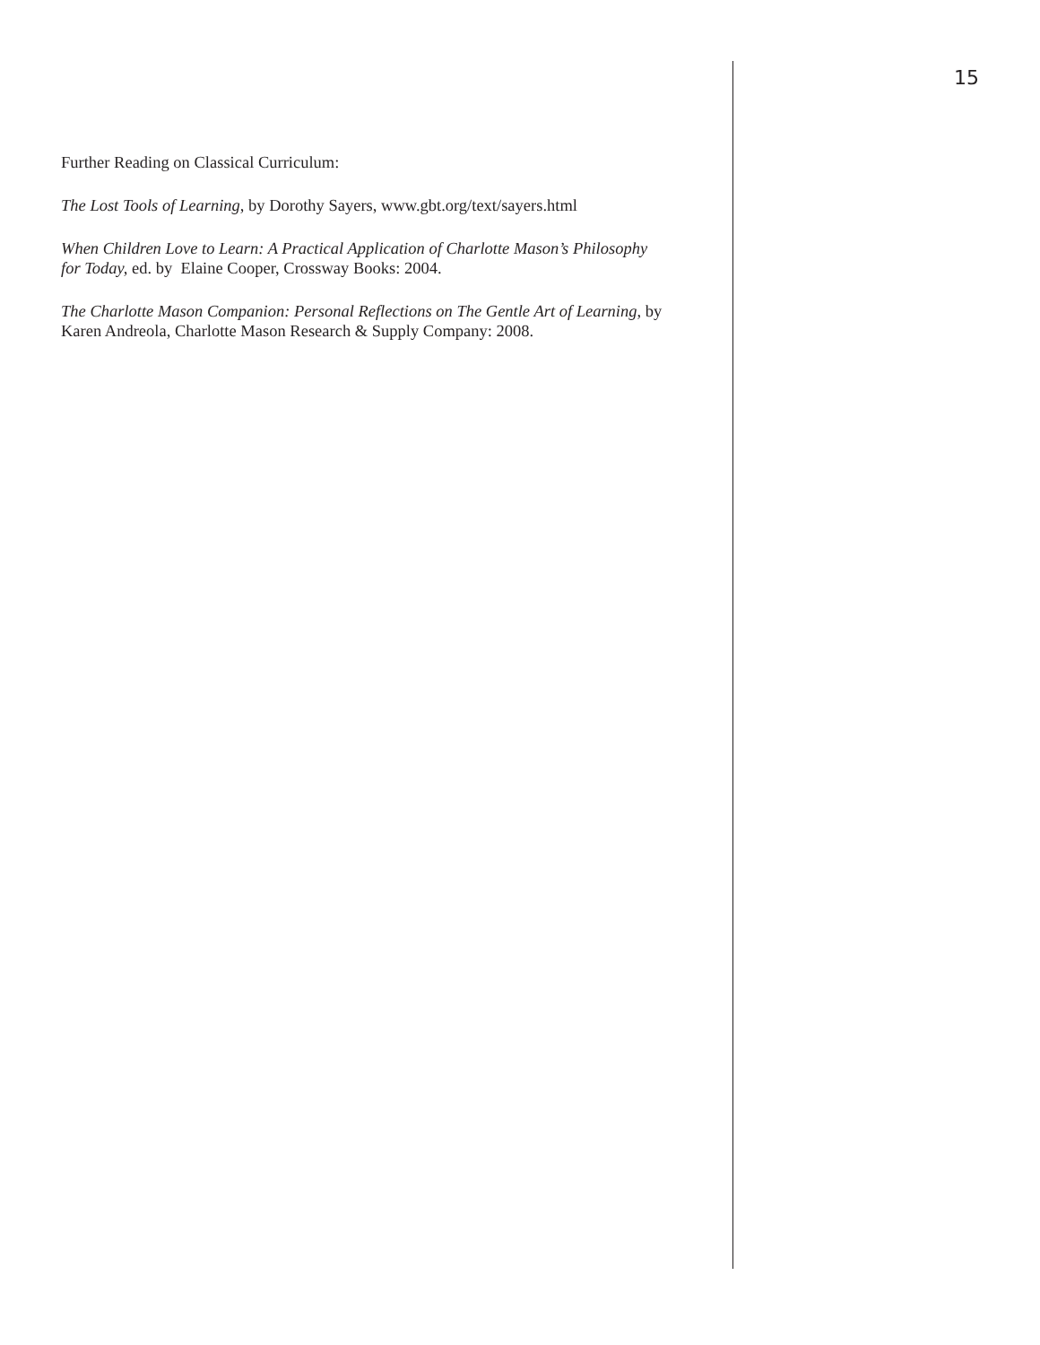15
Further Reading on Classical Curriculum:
The Lost Tools of Learning, by Dorothy Sayers, www.gbt.org/text/sayers.html
When Children Love to Learn: A Practical Application of Charlotte Mason’s Philosophy for Today, ed. by Elaine Cooper, Crossway Books: 2004.
The Charlotte Mason Companion: Personal Reflections on The Gentle Art of Learning, by Karen Andreola, Charlotte Mason Research & Supply Company: 2008.